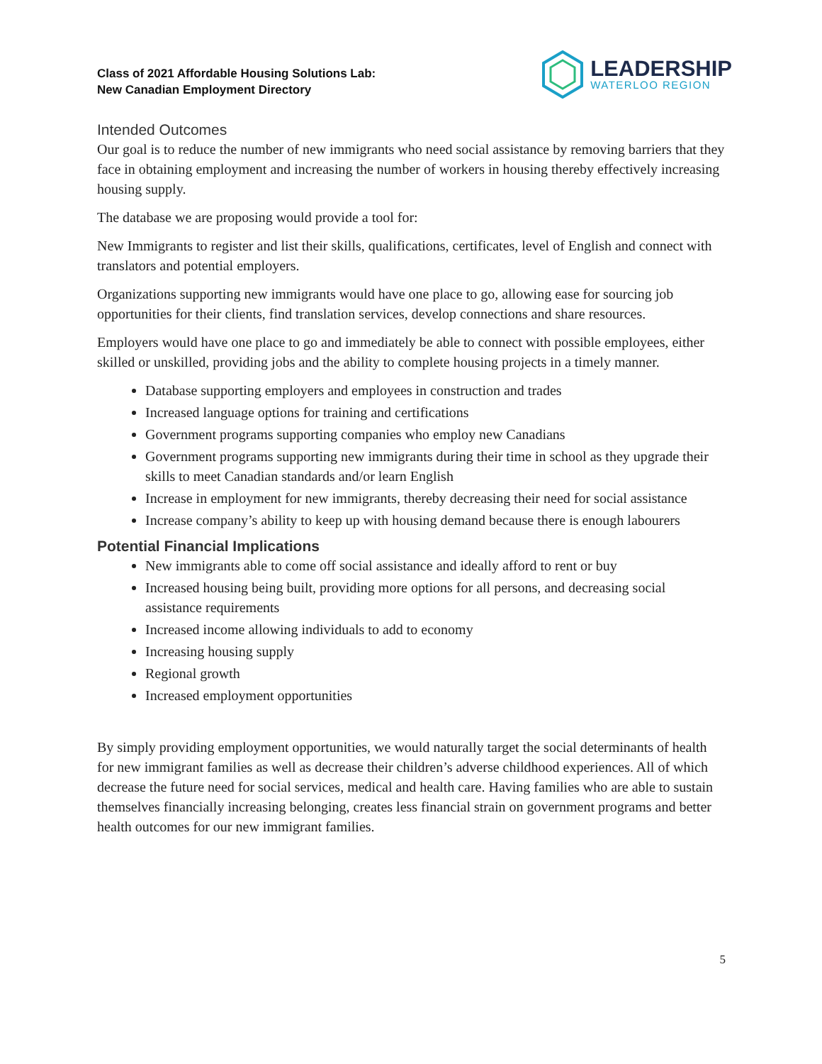Class of 2021 Affordable Housing Solutions Lab:
New Canadian Employment Directory
LEADERSHIP
WATERLOO REGION
Intended Outcomes
Our goal is to reduce the number of new immigrants who need social assistance by removing barriers that they face in obtaining employment and increasing the number of workers in housing thereby effectively increasing housing supply.
The database we are proposing would provide a tool for:
New Immigrants to register and list their skills, qualifications, certificates, level of English and connect with translators and potential employers.
Organizations supporting new immigrants would have one place to go, allowing ease for sourcing job opportunities for their clients, find translation services, develop connections and share resources.
Employers would have one place to go and immediately be able to connect with possible employees, either skilled or unskilled, providing jobs and the ability to complete housing projects in a timely manner.
Database supporting employers and employees in construction and trades
Increased language options for training and certifications
Government programs supporting companies who employ new Canadians
Government programs supporting new immigrants during their time in school as they upgrade their skills to meet Canadian standards and/or learn English
Increase in employment for new immigrants, thereby decreasing their need for social assistance
Increase company’s ability to keep up with housing demand because there is enough labourers
Potential Financial Implications
New immigrants able to come off social assistance and ideally afford to rent or buy
Increased housing being built, providing more options for all persons, and decreasing social assistance requirements
Increased income allowing individuals to add to economy
Increasing housing supply
Regional growth
Increased employment opportunities
By simply providing employment opportunities, we would naturally target the social determinants of health for new immigrant families as well as decrease their children’s adverse childhood experiences. All of which decrease the future need for social services, medical and health care. Having families who are able to sustain themselves financially increasing belonging, creates less financial strain on government programs and better health outcomes for our new immigrant families.
5